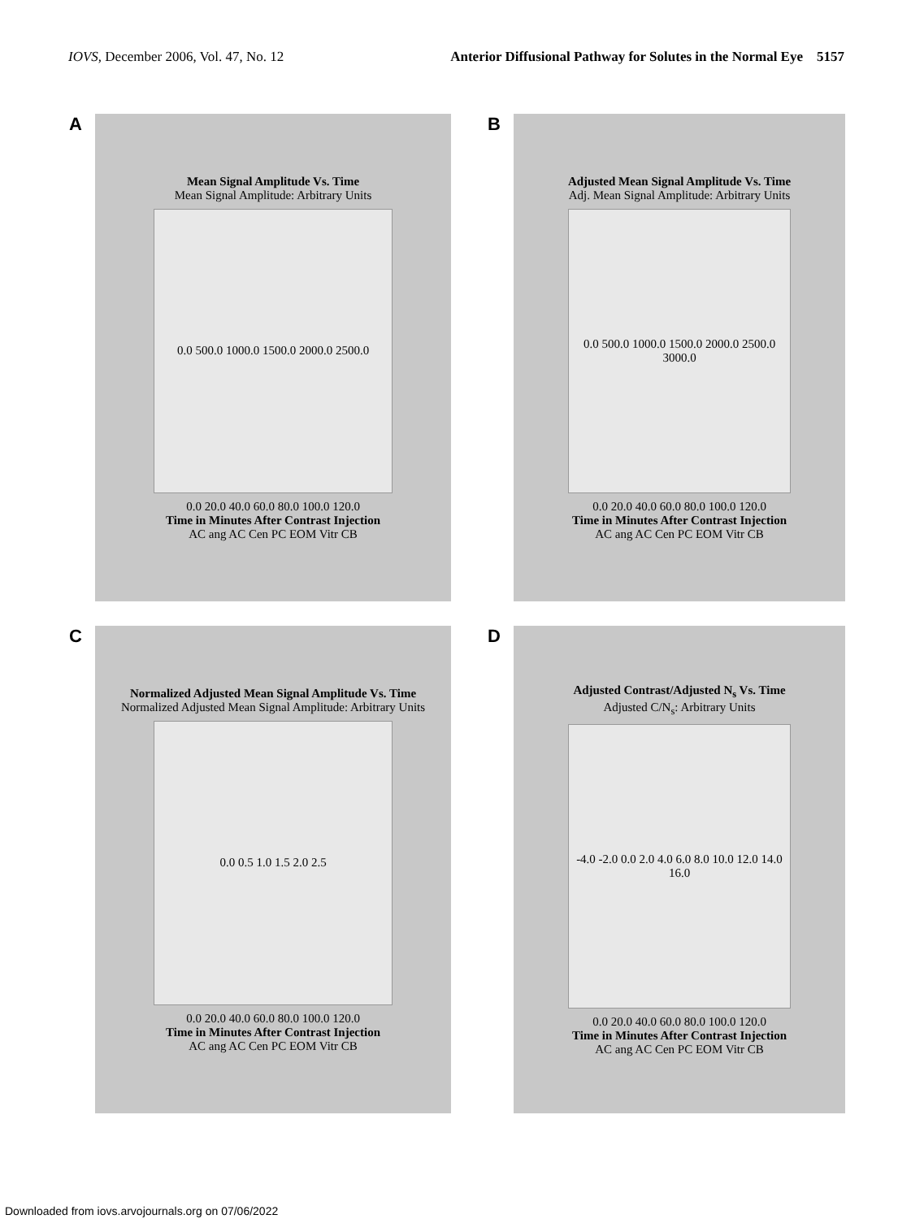IOVS, December 2006, Vol. 47, No. 12 Anterior Diffusional Pathway for Solutes in the Normal Eye 5157
A
Mean Signal Amplitude Vs. Time
Mean Signal Amplitude: Arbitrary Units
0.0 500.0 1000.0 1500.0 2000.0 2500.0
0.0 20.0 40.0 60.0 80.0 100.0 120.0
Time in Minutes After Contrast Injection
AC ang AC Cen PC EOM Vitr CB
B
Adjusted Mean Signal Amplitude Vs. Time
Adj. Mean Signal Amplitude: Arbitrary Units
0.0 500.0 1000.0 1500.0 2000.0 2500.0 3000.0
0.0 20.0 40.0 60.0 80.0 100.0 120.0
Time in Minutes After Contrast Injection
AC ang AC Cen PC EOM Vitr CB
C
Normalized Adjusted Mean Signal Amplitude Vs. Time
Normalized Adjusted Mean Signal Amplitude: Arbitrary Units
0.0 0.5 1.0 1.5 2.0 2.5
0.0 20.0 40.0 60.0 80.0 100.0 120.0
Time in Minutes After Contrast Injection
AC ang AC Cen PC EOM Vitr CB
D
Adjusted Contrast/Adjusted N<sub>s</sub> Vs. Time
Adjusted C/N<sub>s</sub>: Arbitrary Units
-4.0 -2.0 0.0 2.0 4.0 6.0 8.0 10.0 12.0 14.0 16.0
0.0 20.0 40.0 60.0 80.0 100.0 120.0
Time in Minutes After Contrast Injection
AC ang AC Cen PC EOM Vitr CB
Downloaded from iovs.arvojournals.org on 07/06/2022